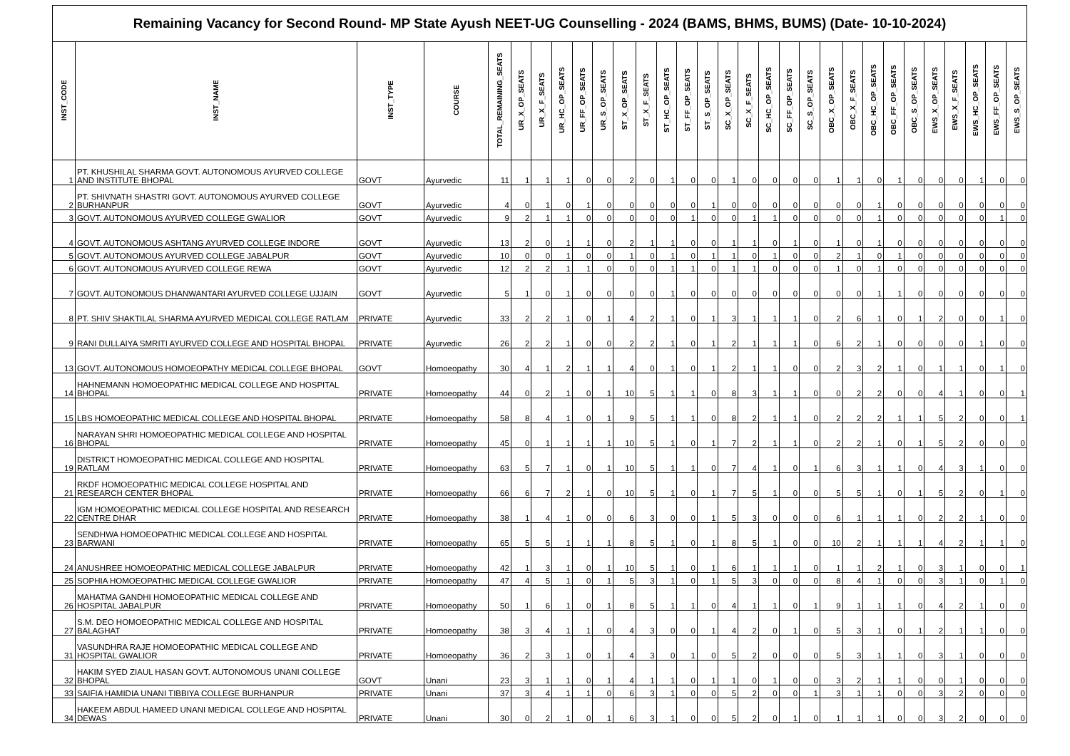Remaining Vacancy for Second Round- MP State Ayush NEET-UG Counselling - 2024 (BAMS, BHMS, BUMS) (Date- 10-10-2024)
| INST_CODE | INST_NAME | INST_TYPE | COURSE | TOTAL_REMAINING_SEATS | UR_X_OP_SEATS | UR_X_F_SEATS | UR_HC_OP_SEATS | UR_FF_OP_SEATS | UR_S_OP_SEATS | ST_X_OP_SEATS | ST_X_F_SEATS | ST_HC_OP_SEATS | ST_FF_OP_SEATS | ST_S_OP_SEATS | SC_X_OP_SEATS | SC_X_F_SEATS | SC_HC_OP_SEATS | SC_FF_OP_SEATS | SC_S_OP_SEATS | OBC_X_OP_SEATS | OBC_X_F_SEATS | OBC_HC_OP_SEATS | OBC_FF_OP_SEATS | OBC_S_OP_SEATS | EWS_X_OP_SEATS | EWS_X_F_SEATS | EWS_HC_OP_SEATS | EWS_FF_OP_SEATS | EWS_S_OP_SEATS |
| --- | --- | --- | --- | --- | --- | --- | --- | --- | --- | --- | --- | --- | --- | --- | --- | --- | --- | --- | --- | --- | --- | --- | --- | --- | --- | --- | --- | --- | --- |
| 1 | PT. KHUSHILAL SHARMA GOVT. AUTONOMOUS AYURVED COLLEGE AND INSTITUTE BHOPAL | GOVT | Ayurvedic | 11 | 1 | 1 | 1 | 0 | 0 | 2 | 0 | 1 | 0 | 0 | 1 | 0 | 0 | 0 | 0 | 1 | 1 | 0 | 1 | 0 | 0 | 0 | 1 | 0 | 0 |
| 2 | PT. SHIVNATH SHASTRI GOVT. AUTONOMOUS AYURVED COLLEGE BURHANPUR | GOVT | Ayurvedic | 4 | 0 | 1 | 0 | 1 | 0 | 0 | 0 | 0 | 0 | 1 | 0 | 0 | 0 | 0 | 0 | 0 | 0 | 1 | 0 | 0 | 0 | 0 | 0 | 0 | 0 |
| 3 | GOVT. AUTONOMOUS AYURVED COLLEGE GWALIOR | GOVT | Ayurvedic | 9 | 2 | 1 | 1 | 0 | 0 | 0 | 0 | 0 | 1 | 0 | 0 | 1 | 1 | 0 | 0 | 0 | 0 | 1 | 0 | 0 | 0 | 0 | 0 | 1 | 0 |
| 4 | GOVT. AUTONOMOUS ASHTANG AYURVED COLLEGE INDORE | GOVT | Ayurvedic | 13 | 2 | 0 | 1 | 1 | 0 | 2 | 1 | 1 | 0 | 0 | 1 | 1 | 0 | 1 | 0 | 1 | 0 | 1 | 0 | 0 | 0 | 0 | 0 | 0 | 0 |
| 5 | GOVT. AUTONOMOUS AYURVED COLLEGE JABALPUR | GOVT | Ayurvedic | 10 | 0 | 0 | 1 | 0 | 0 | 1 | 0 | 1 | 0 | 1 | 1 | 0 | 1 | 0 | 0 | 2 | 1 | 0 | 1 | 0 | 0 | 0 | 0 | 0 | 0 |
| 6 | GOVT. AUTONOMOUS AYURVED COLLEGE REWA | GOVT | Ayurvedic | 12 | 2 | 2 | 1 | 1 | 0 | 0 | 0 | 1 | 1 | 0 | 1 | 1 | 0 | 0 | 0 | 1 | 0 | 1 | 0 | 0 | 0 | 0 | 0 | 0 | 0 |
| 7 | GOVT. AUTONOMOUS DHANWANTARI AYURVED COLLEGE UJJAIN | GOVT | Ayurvedic | 5 | 1 | 0 | 1 | 0 | 0 | 0 | 0 | 1 | 0 | 0 | 0 | 0 | 0 | 0 | 0 | 0 | 0 | 1 | 1 | 0 | 0 | 0 | 0 | 0 | 0 |
| 8 | PT. SHIV SHAKTILAL SHARMA AYURVED MEDICAL COLLEGE RATLAM | PRIVATE | Ayurvedic | 33 | 2 | 2 | 1 | 0 | 1 | 4 | 2 | 1 | 0 | 1 | 3 | 1 | 1 | 1 | 0 | 2 | 6 | 1 | 0 | 1 | 2 | 0 | 0 | 1 | 0 |
| 9 | RANI DULLAIYA SMRITI AYURVED COLLEGE AND HOSPITAL BHOPAL | PRIVATE | Ayurvedic | 26 | 2 | 2 | 1 | 0 | 0 | 2 | 2 | 1 | 0 | 1 | 2 | 1 | 1 | 1 | 0 | 6 | 2 | 1 | 0 | 0 | 0 | 0 | 1 | 0 | 0 |
| 13 | GOVT. AUTONOMOUS HOMOEOPATHY MEDICAL COLLEGE BHOPAL | GOVT | Homoeopathy | 30 | 4 | 1 | 2 | 1 | 1 | 4 | 0 | 1 | 0 | 1 | 2 | 1 | 1 | 0 | 0 | 2 | 3 | 2 | 1 | 0 | 1 | 1 | 0 | 1 | 0 |
| 14 | HAHNEMANN HOMOEOPATHIC MEDICAL COLLEGE AND HOSPITAL BHOPAL | PRIVATE | Homoeopathy | 44 | 0 | 2 | 1 | 0 | 1 | 10 | 5 | 1 | 1 | 0 | 8 | 3 | 1 | 1 | 0 | 0 | 2 | 2 | 0 | 0 | 4 | 1 | 0 | 0 | 1 |
| 15 | LBS HOMOEOPATHIC MEDICAL COLLEGE AND HOSPITAL BHOPAL | PRIVATE | Homoeopathy | 58 | 8 | 4 | 1 | 0 | 1 | 9 | 5 | 1 | 1 | 0 | 8 | 2 | 1 | 1 | 0 | 2 | 2 | 2 | 1 | 1 | 5 | 2 | 0 | 0 | 1 |
| 16 | NARAYAN SHRI HOMOEOPATHIC MEDICAL COLLEGE AND HOSPITAL BHOPAL | PRIVATE | Homoeopathy | 45 | 0 | 1 | 1 | 1 | 1 | 10 | 5 | 1 | 0 | 1 | 7 | 2 | 1 | 1 | 0 | 2 | 2 | 1 | 0 | 1 | 5 | 2 | 0 | 0 | 0 |
| 19 | DISTRICT HOMOEOPATHIC MEDICAL COLLEGE AND HOSPITAL RATLAM | PRIVATE | Homoeopathy | 63 | 5 | 7 | 1 | 0 | 1 | 10 | 5 | 1 | 1 | 0 | 7 | 4 | 1 | 0 | 1 | 6 | 3 | 1 | 1 | 0 | 4 | 3 | 1 | 0 | 0 |
| 21 | RKDF HOMOEOPATHIC MEDICAL COLLEGE HOSPITAL AND RESEARCH CENTER BHOPAL | PRIVATE | Homoeopathy | 66 | 6 | 7 | 2 | 1 | 0 | 10 | 5 | 1 | 0 | 1 | 7 | 5 | 1 | 0 | 0 | 5 | 5 | 1 | 0 | 1 | 5 | 2 | 0 | 1 | 0 |
| 22 | IGM HOMOEOPATHIC MEDICAL COLLEGE HOSPITAL AND RESEARCH CENTRE DHAR | PRIVATE | Homoeopathy | 38 | 1 | 4 | 1 | 0 | 0 | 6 | 3 | 0 | 0 | 1 | 5 | 3 | 0 | 0 | 0 | 6 | 1 | 1 | 1 | 0 | 2 | 2 | 1 | 0 | 0 |
| 23 | SENDHWA HOMOEOPATHIC MEDICAL COLLEGE AND HOSPITAL BARWANI | PRIVATE | Homoeopathy | 65 | 5 | 5 | 1 | 1 | 1 | 8 | 5 | 1 | 0 | 1 | 8 | 5 | 1 | 0 | 0 | 10 | 2 | 1 | 1 | 1 | 4 | 2 | 1 | 1 | 0 |
| 24 | ANUSHREE HOMOEOPATHIC MEDICAL COLLEGE JABALPUR | PRIVATE | Homoeopathy | 42 | 1 | 3 | 1 | 0 | 1 | 10 | 5 | 1 | 0 | 1 | 6 | 1 | 1 | 1 | 0 | 1 | 1 | 2 | 1 | 0 | 3 | 1 | 0 | 0 | 1 |
| 25 | SOPHIA HOMOEOPATHIC MEDICAL COLLEGE GWALIOR | PRIVATE | Homoeopathy | 47 | 4 | 5 | 1 | 0 | 1 | 5 | 3 | 1 | 0 | 1 | 5 | 3 | 0 | 0 | 0 | 8 | 4 | 1 | 0 | 0 | 3 | 1 | 0 | 1 | 0 |
| 26 | MAHATMA GANDHI HOMOEOPATHIC MEDICAL COLLEGE AND HOSPITAL JABALPUR | PRIVATE | Homoeopathy | 50 | 1 | 6 | 1 | 0 | 1 | 8 | 5 | 1 | 1 | 0 | 4 | 1 | 1 | 0 | 1 | 9 | 1 | 1 | 1 | 0 | 4 | 2 | 1 | 0 | 0 |
| 27 | S.M. DEO HOMOEOPATHIC MEDICAL COLLEGE AND HOSPITAL BALAGHAT | PRIVATE | Homoeopathy | 38 | 3 | 4 | 1 | 1 | 0 | 4 | 3 | 0 | 0 | 1 | 4 | 2 | 0 | 1 | 0 | 5 | 3 | 1 | 0 | 1 | 2 | 1 | 1 | 0 | 0 |
| 31 | VASUNDHRA RAJE HOMOEOPATHIC MEDICAL COLLEGE AND HOSPITAL GWALIOR | PRIVATE | Homoeopathy | 36 | 2 | 3 | 1 | 0 | 1 | 4 | 3 | 0 | 1 | 0 | 5 | 2 | 0 | 0 | 0 | 5 | 3 | 1 | 1 | 0 | 3 | 1 | 0 | 0 | 0 |
| 32 | HAKIM SYED ZIAUL HASAN GOVT. AUTONOMOUS UNANI COLLEGE BHOPAL | GOVT | Unani | 23 | 3 | 1 | 1 | 0 | 1 | 4 | 1 | 1 | 0 | 1 | 1 | 0 | 1 | 0 | 0 | 3 | 2 | 1 | 1 | 0 | 0 | 1 | 0 | 0 | 0 |
| 33 | SAIFIA HAMIDIA UNANI TIBBIYA COLLEGE BURHANPUR | PRIVATE | Unani | 37 | 3 | 4 | 1 | 1 | 0 | 6 | 3 | 1 | 0 | 0 | 5 | 2 | 0 | 0 | 1 | 3 | 1 | 1 | 0 | 0 | 3 | 2 | 0 | 0 | 0 |
| 34 | HAKEEM ABDUL HAMEED UNANI MEDICAL COLLEGE AND HOSPITAL DEWAS | PRIVATE | Unani | 30 | 0 | 2 | 1 | 0 | 1 | 6 | 3 | 1 | 0 | 0 | 5 | 2 | 0 | 1 | 0 | 1 | 1 | 1 | 0 | 0 | 3 | 2 | 0 | 0 | 0 |